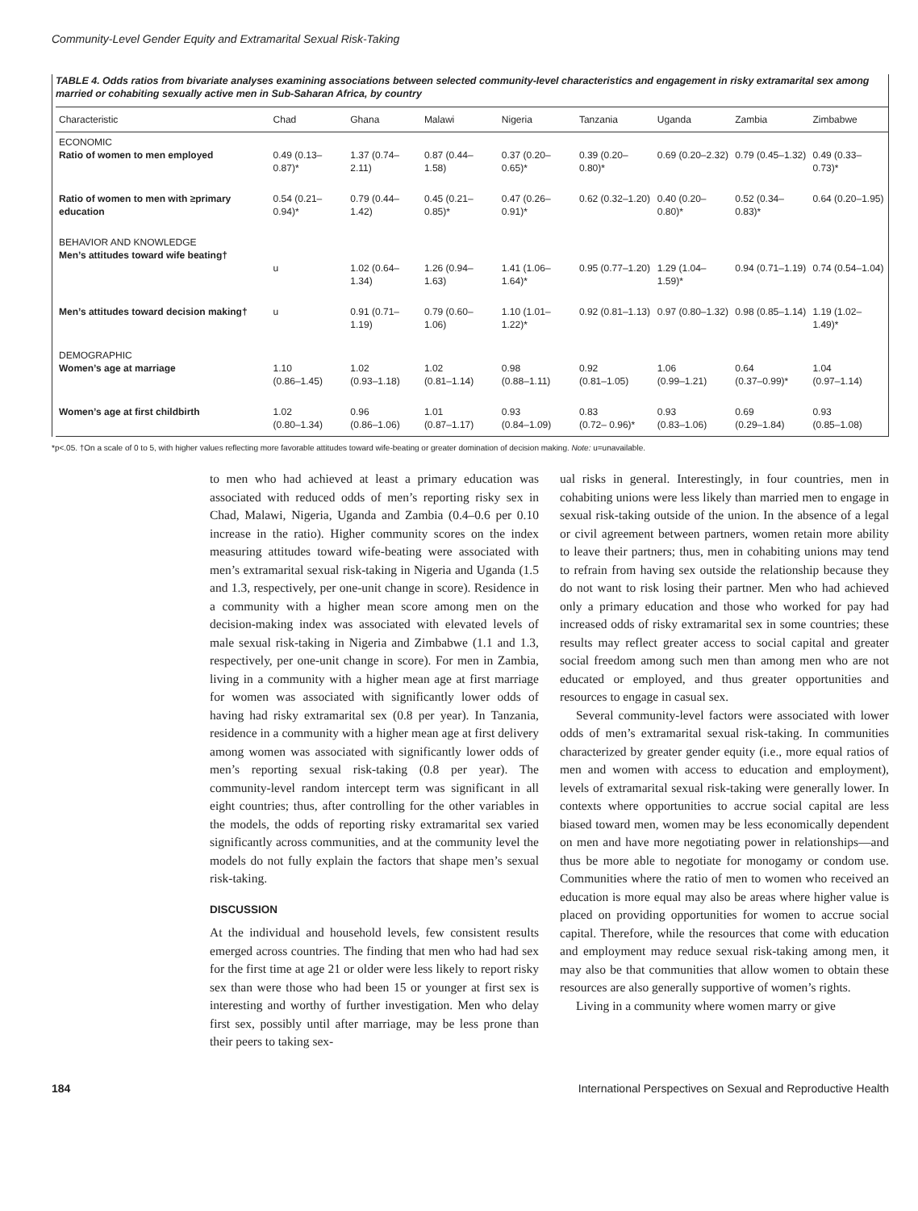Community-Level Gender Equity and Extramarital Sexual Risk-Taking
TABLE 4. Odds ratios from bivariate analyses examining associations between selected community-level characteristics and engagement in risky extramarital sex among married or cohabiting sexually active men in Sub-Saharan Africa, by country
| Characteristic | Chad | Ghana | Malawi | Nigeria | Tanzania | Uganda | Zambia | Zimbabwe |
| --- | --- | --- | --- | --- | --- | --- | --- | --- |
| ECONOMIC Ratio of women to men employed | 0.49 (0.13–0.87)* | 1.37 (0.74–2.11) | 0.87 (0.44–1.58) | 0.37 (0.20–0.65)* | 0.39 (0.20–0.80)* | 0.69 (0.20–2.32) | 0.79 (0.45–1.32) | 0.49 (0.33–0.73)* |
| Ratio of women to men with ≥primary education | 0.54 (0.21–0.94)* | 0.79 (0.44–1.42) | 0.45 (0.21–0.85)* | 0.47 (0.26–0.91)* | 0.62 (0.32–1.20) | 0.40 (0.20–0.80)* | 0.52 (0.34–0.83)* | 0.64 (0.20–1.95) |
| BEHAVIOR AND KNOWLEDGE Men’s attitudes toward wife beating† | u | 1.02 (0.64–1.34) | 1.26 (0.94–1.63) | 1.41 (1.06–1.64)* | 0.95 (0.77–1.20) | 1.29 (1.04–1.59)* | 0.94 (0.71–1.19) | 0.74 (0.54–1.04) |
| Men’s attitudes toward decision making† | u | 0.91 (0.71–1.19) | 0.79 (0.60–1.06) | 1.10 (1.01–1.22)* | 0.92 (0.81–1.13) | 0.97 (0.80–1.32) | 0.98 (0.85–1.14) | 1.19 (1.02–1.49)* |
| DEMOGRAPHIC Women’s age at marriage | 1.10 (0.86–1.45) | 1.02 (0.93–1.18) | 1.02 (0.81–1.14) | 0.98 (0.88–1.11) | 0.92 (0.81–1.05) | 1.06 (0.99–1.21) | 0.64 (0.37–0.99)* | 1.04 (0.97–1.14) |
| Women’s age at first childbirth | 1.02 (0.80–1.34) | 0.96 (0.86–1.06) | 1.01 (0.87–1.17) | 0.93 (0.84–1.09) | 0.83 (0.72– 0.96)* | 0.93 (0.83–1.06) | 0.69 (0.29–1.84) | 0.93 (0.85–1.08) |
*p<.05. †On a scale of 0 to 5, with higher values reflecting more favorable attitudes toward wife-beating or greater domination of decision making. Note: u=unavailable.
to men who had achieved at least a primary education was associated with reduced odds of men’s reporting risky sex in Chad, Malawi, Nigeria, Uganda and Zambia (0.4–0.6 per 0.10 increase in the ratio). Higher community scores on the index measuring attitudes toward wife-beating were associated with men’s extramarital sexual risk-taking in Nigeria and Uganda (1.5 and 1.3, respectively, per one-unit change in score). Residence in a community with a higher mean score among men on the decision-making index was associated with elevated levels of male sexual risk-taking in Nigeria and Zimbabwe (1.1 and 1.3, respectively, per one-unit change in score). For men in Zambia, living in a community with a higher mean age at first marriage for women was associated with significantly lower odds of having had risky extramarital sex (0.8 per year). In Tanzania, residence in a community with a higher mean age at first delivery among women was associated with significantly lower odds of men’s reporting sexual risk-taking (0.8 per year). The community-level random intercept term was significant in all eight countries; thus, after controlling for the other variables in the models, the odds of reporting risky extramarital sex varied significantly across communities, and at the community level the models do not fully explain the factors that shape men’s sexual risk-taking.
DISCUSSION
At the individual and household levels, few consistent results emerged across countries. The finding that men who had had sex for the first time at age 21 or older were less likely to report risky sex than were those who had been 15 or younger at first sex is interesting and worthy of further investigation. Men who delay first sex, possibly until after marriage, may be less prone than their peers to taking sex-
ual risks in general. Interestingly, in four countries, men in cohabiting unions were less likely than married men to engage in sexual risk-taking outside of the union. In the absence of a legal or civil agreement between partners, women retain more ability to leave their partners; thus, men in cohabiting unions may tend to refrain from having sex outside the relationship because they do not want to risk losing their partner. Men who had achieved only a primary education and those who worked for pay had increased odds of risky extramarital sex in some countries; these results may reflect greater access to social capital and greater social freedom among such men than among men who are not educated or employed, and thus greater opportunities and resources to engage in casual sex.
Several community-level factors were associated with lower odds of men’s extramarital sexual risk-taking. In communities characterized by greater gender equity (i.e., more equal ratios of men and women with access to education and employment), levels of extramarital sexual risk-taking were generally lower. In contexts where opportunities to accrue social capital are less biased toward men, women may be less economically dependent on men and have more negotiating power in relationships—and thus be more able to negotiate for monogamy or condom use. Communities where the ratio of men to women who received an education is more equal may also be areas where higher value is placed on providing opportunities for women to accrue social capital. Therefore, while the resources that come with education and employment may reduce sexual risk-taking among men, it may also be that communities that allow women to obtain these resources are also generally supportive of women’s rights.
Living in a community where women marry or give
184 International Perspectives on Sexual and Reproductive Health